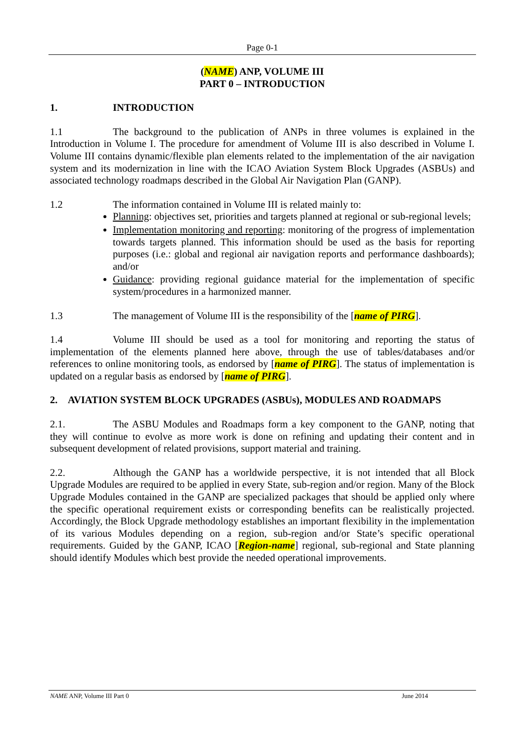Page 0-1
(NAME) ANP, VOLUME III
PART 0 – INTRODUCTION
1. INTRODUCTION
1.1 The background to the publication of ANPs in three volumes is explained in the Introduction in Volume I. The procedure for amendment of Volume III is also described in Volume I. Volume III contains dynamic/flexible plan elements related to the implementation of the air navigation system and its modernization in line with the ICAO Aviation System Block Upgrades (ASBUs) and associated technology roadmaps described in the Global Air Navigation Plan (GANP).
1.2 The information contained in Volume III is related mainly to:
Planning: objectives set, priorities and targets planned at regional or sub-regional levels;
Implementation monitoring and reporting: monitoring of the progress of implementation towards targets planned. This information should be used as the basis for reporting purposes (i.e.: global and regional air navigation reports and performance dashboards); and/or
Guidance: providing regional guidance material for the implementation of specific system/procedures in a harmonized manner.
1.3 The management of Volume III is the responsibility of the [name of PIRG].
1.4 Volume III should be used as a tool for monitoring and reporting the status of implementation of the elements planned here above, through the use of tables/databases and/or references to online monitoring tools, as endorsed by [name of PIRG]. The status of implementation is updated on a regular basis as endorsed by [name of PIRG].
2. AVIATION SYSTEM BLOCK UPGRADES (ASBUs), MODULES AND ROADMAPS
2.1. The ASBU Modules and Roadmaps form a key component to the GANP, noting that they will continue to evolve as more work is done on refining and updating their content and in subsequent development of related provisions, support material and training.
2.2. Although the GANP has a worldwide perspective, it is not intended that all Block Upgrade Modules are required to be applied in every State, sub-region and/or region. Many of the Block Upgrade Modules contained in the GANP are specialized packages that should be applied only where the specific operational requirement exists or corresponding benefits can be realistically projected. Accordingly, the Block Upgrade methodology establishes an important flexibility in the implementation of its various Modules depending on a region, sub-region and/or State’s specific operational requirements. Guided by the GANP, ICAO [Region-name] regional, sub-regional and State planning should identify Modules which best provide the needed operational improvements.
NAME ANP, Volume III Part 0 June 2014